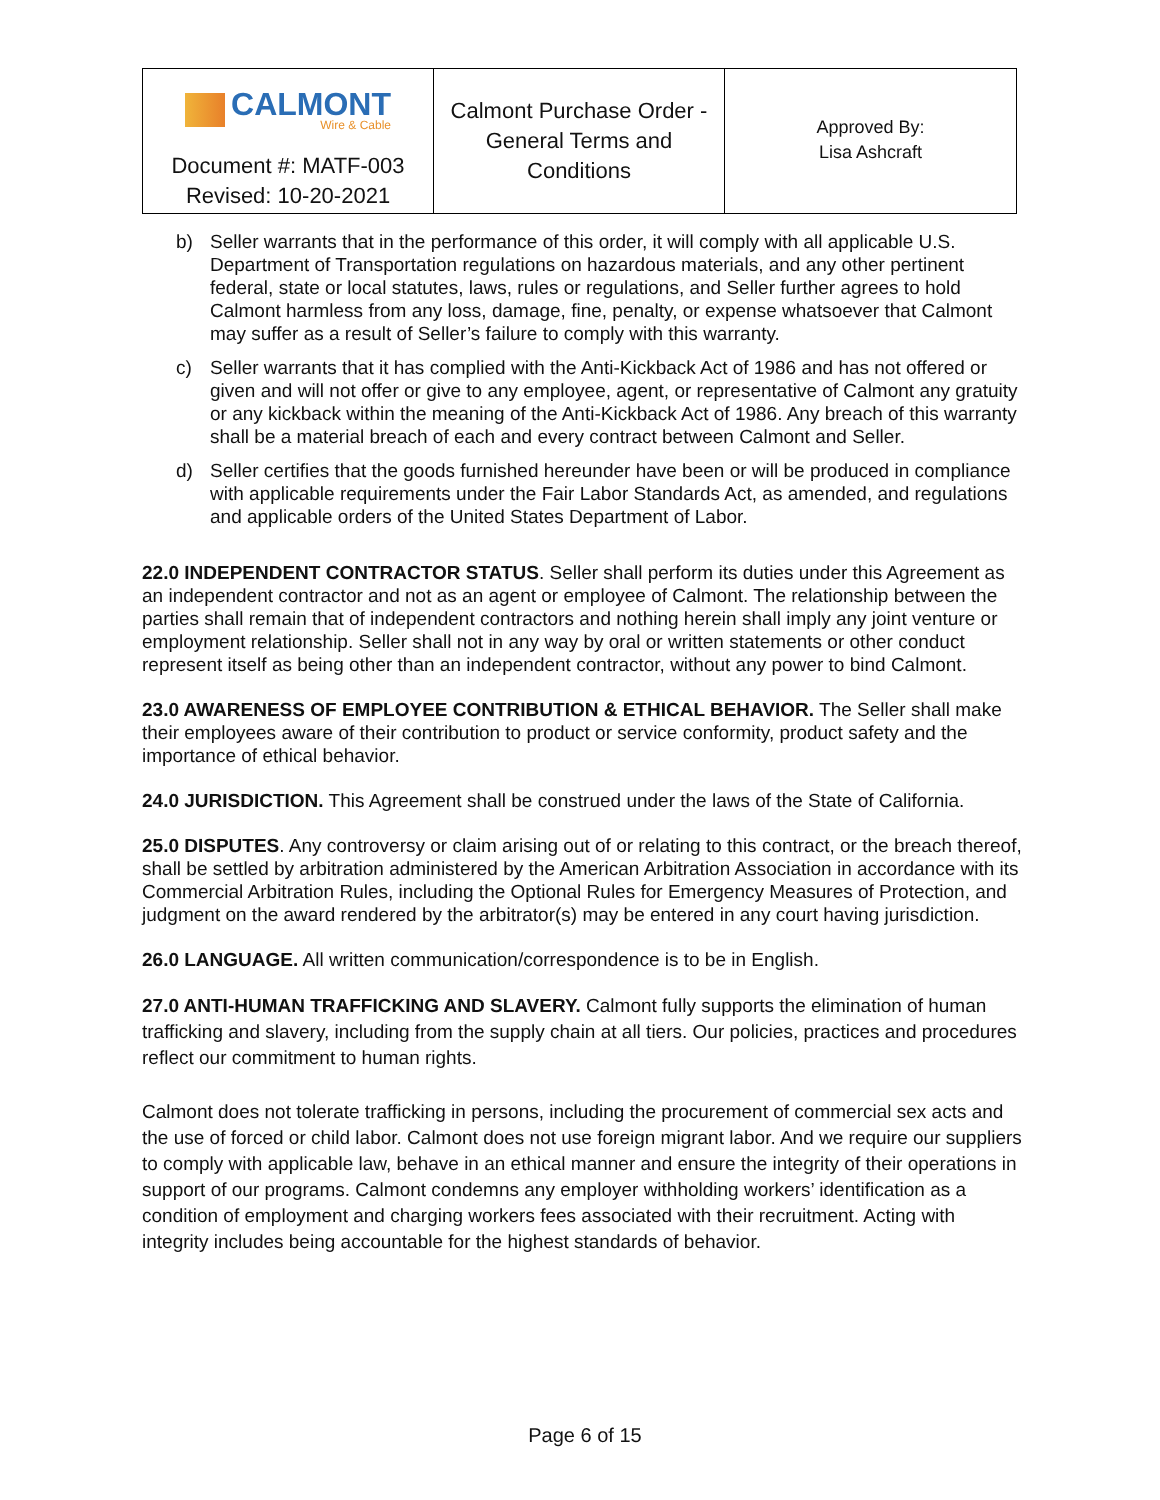| CALMONT Wire & Cable Document #: MATF-003 Revised: 10-20-2021 | Calmont Purchase Order - General Terms and Conditions | Approved By: Lisa Ashcraft |
b) Seller warrants that in the performance of this order, it will comply with all applicable U.S. Department of Transportation regulations on hazardous materials, and any other pertinent federal, state or local statutes, laws, rules or regulations, and Seller further agrees to hold Calmont harmless from any loss, damage, fine, penalty, or expense whatsoever that Calmont may suffer as a result of Seller’s failure to comply with this warranty.
c) Seller warrants that it has complied with the Anti-Kickback Act of 1986 and has not offered or given and will not offer or give to any employee, agent, or representative of Calmont any gratuity or any kickback within the meaning of the Anti-Kickback Act of 1986. Any breach of this warranty shall be a material breach of each and every contract between Calmont and Seller.
d) Seller certifies that the goods furnished hereunder have been or will be produced in compliance with applicable requirements under the Fair Labor Standards Act, as amended, and regulations and applicable orders of the United States Department of Labor.
22.0 INDEPENDENT CONTRACTOR STATUS. Seller shall perform its duties under this Agreement as an independent contractor and not as an agent or employee of Calmont. The relationship between the parties shall remain that of independent contractors and nothing herein shall imply any joint venture or employment relationship. Seller shall not in any way by oral or written statements or other conduct represent itself as being other than an independent contractor, without any power to bind Calmont.
23.0 AWARENESS OF EMPLOYEE CONTRIBUTION & ETHICAL BEHAVIOR. The Seller shall make their employees aware of their contribution to product or service conformity, product safety and the importance of ethical behavior.
24.0 JURISDICTION. This Agreement shall be construed under the laws of the State of California.
25.0 DISPUTES. Any controversy or claim arising out of or relating to this contract, or the breach thereof, shall be settled by arbitration administered by the American Arbitration Association in accordance with its Commercial Arbitration Rules, including the Optional Rules for Emergency Measures of Protection, and judgment on the award rendered by the arbitrator(s) may be entered in any court having jurisdiction.
26.0 LANGUAGE. All written communication/correspondence is to be in English.
27.0 ANTI-HUMAN TRAFFICKING AND SLAVERY. Calmont fully supports the elimination of human trafficking and slavery, including from the supply chain at all tiers. Our policies, practices and procedures reflect our commitment to human rights.
Calmont does not tolerate trafficking in persons, including the procurement of commercial sex acts and the use of forced or child labor. Calmont does not use foreign migrant labor. And we require our suppliers to comply with applicable law, behave in an ethical manner and ensure the integrity of their operations in support of our programs. Calmont condemns any employer withholding workers’ identification as a condition of employment and charging workers fees associated with their recruitment. Acting with integrity includes being accountable for the highest standards of behavior.
Page 6 of 15